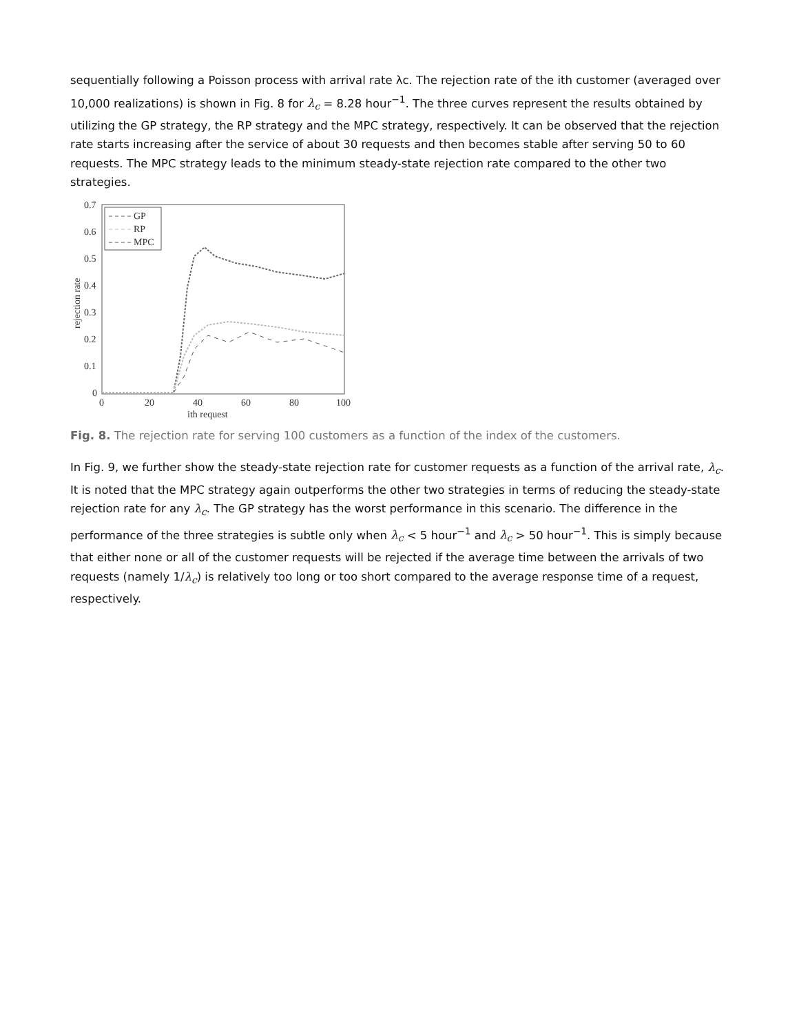sequentially following a Poisson process with arrival rate λc. The rejection rate of the ith customer (averaged over 10,000 realizations) is shown in Fig. 8 for λ<sub>c</sub> = 8.28 hour<sup>−1</sup>. The three curves represent the results obtained by utilizing the GP strategy, the RP strategy and the MPC strategy, respectively. It can be observed that the rejection rate starts increasing after the service of about 30 requests and then becomes stable after serving 50 to 60 requests. The MPC strategy leads to the minimum steady-state rejection rate compared to the other two strategies.
0.7
0.6
0.5
0.4
0.3
0.2
0.1
0
0
20
40
60
80
100
ith request
rejection rate
GP
RP
MPC
Fig. 8. The rejection rate for serving 100 customers as a function of the index of the customers.
In Fig. 9, we further show the steady-state rejection rate for customer requests as a function of the arrival rate, λ<sub>c</sub>. It is noted that the MPC strategy again outperforms the other two strategies in terms of reducing the steady-state rejection rate for any λ<sub>c</sub>. The GP strategy has the worst performance in this scenario. The difference in the performance of the three strategies is subtle only when λ<sub>c</sub> < 5 hour<sup>−1</sup> and λ<sub>c</sub> > 50 hour<sup>−1</sup>. This is simply because that either none or all of the customer requests will be rejected if the average time between the arrivals of two requests (namely 1/λ<sub>c</sub>) is relatively too long or too short compared to the average response time of a request, respectively.